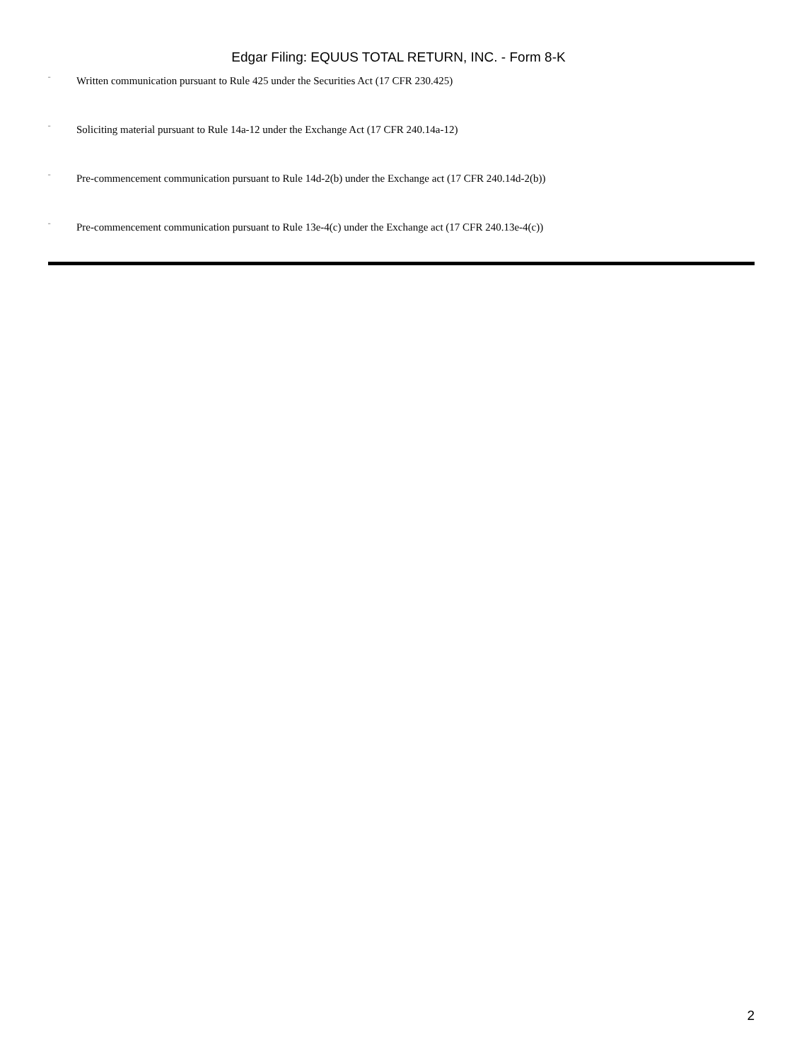Edgar Filing: EQUUS TOTAL RETURN, INC. - Form 8-K
¨ Written communication pursuant to Rule 425 under the Securities Act (17 CFR 230.425)
¨ Soliciting material pursuant to Rule 14a-12 under the Exchange Act (17 CFR 240.14a-12)
¨ Pre-commencement communication pursuant to Rule 14d-2(b) under the Exchange act (17 CFR 240.14d-2(b))
¨ Pre-commencement communication pursuant to Rule 13e-4(c) under the Exchange act (17 CFR 240.13e-4(c))
2